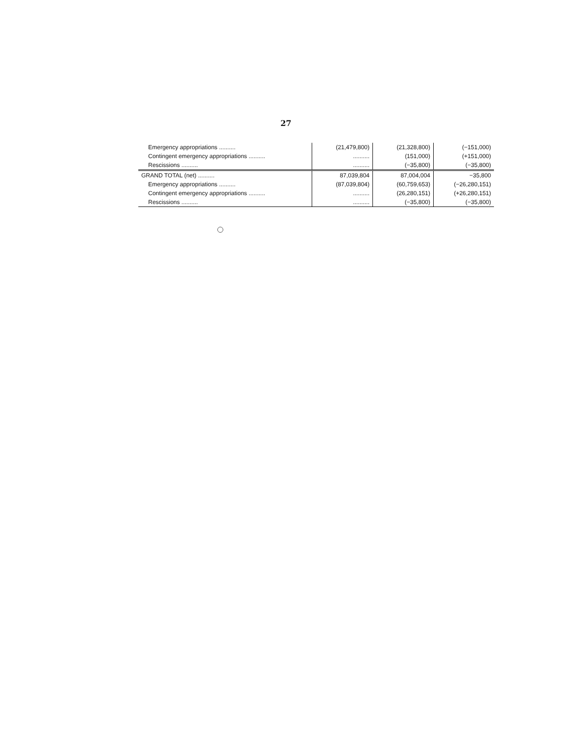27
| Emergency appropriations .......... | (21,479,800) | (21,328,800) | (−151,000) |
| Contingent emergency appropriations .......... | .......... | (151,000) | (+151,000) |
| Rescissions .......... | .......... | (−35,800) | (−35,800) |
| GRAND TOTAL (net) .......... | 87,039,804 | 87,004,004 | −35,800 |
| Emergency appropriations .......... | (87,039,804) | (60,759,653) | (−26,280,151) |
| Contingent emergency appropriations .......... | .......... | (26,280,151) | (+26,280,151) |
| Rescissions .......... | .......... | (−35,800) | (−35,800) |